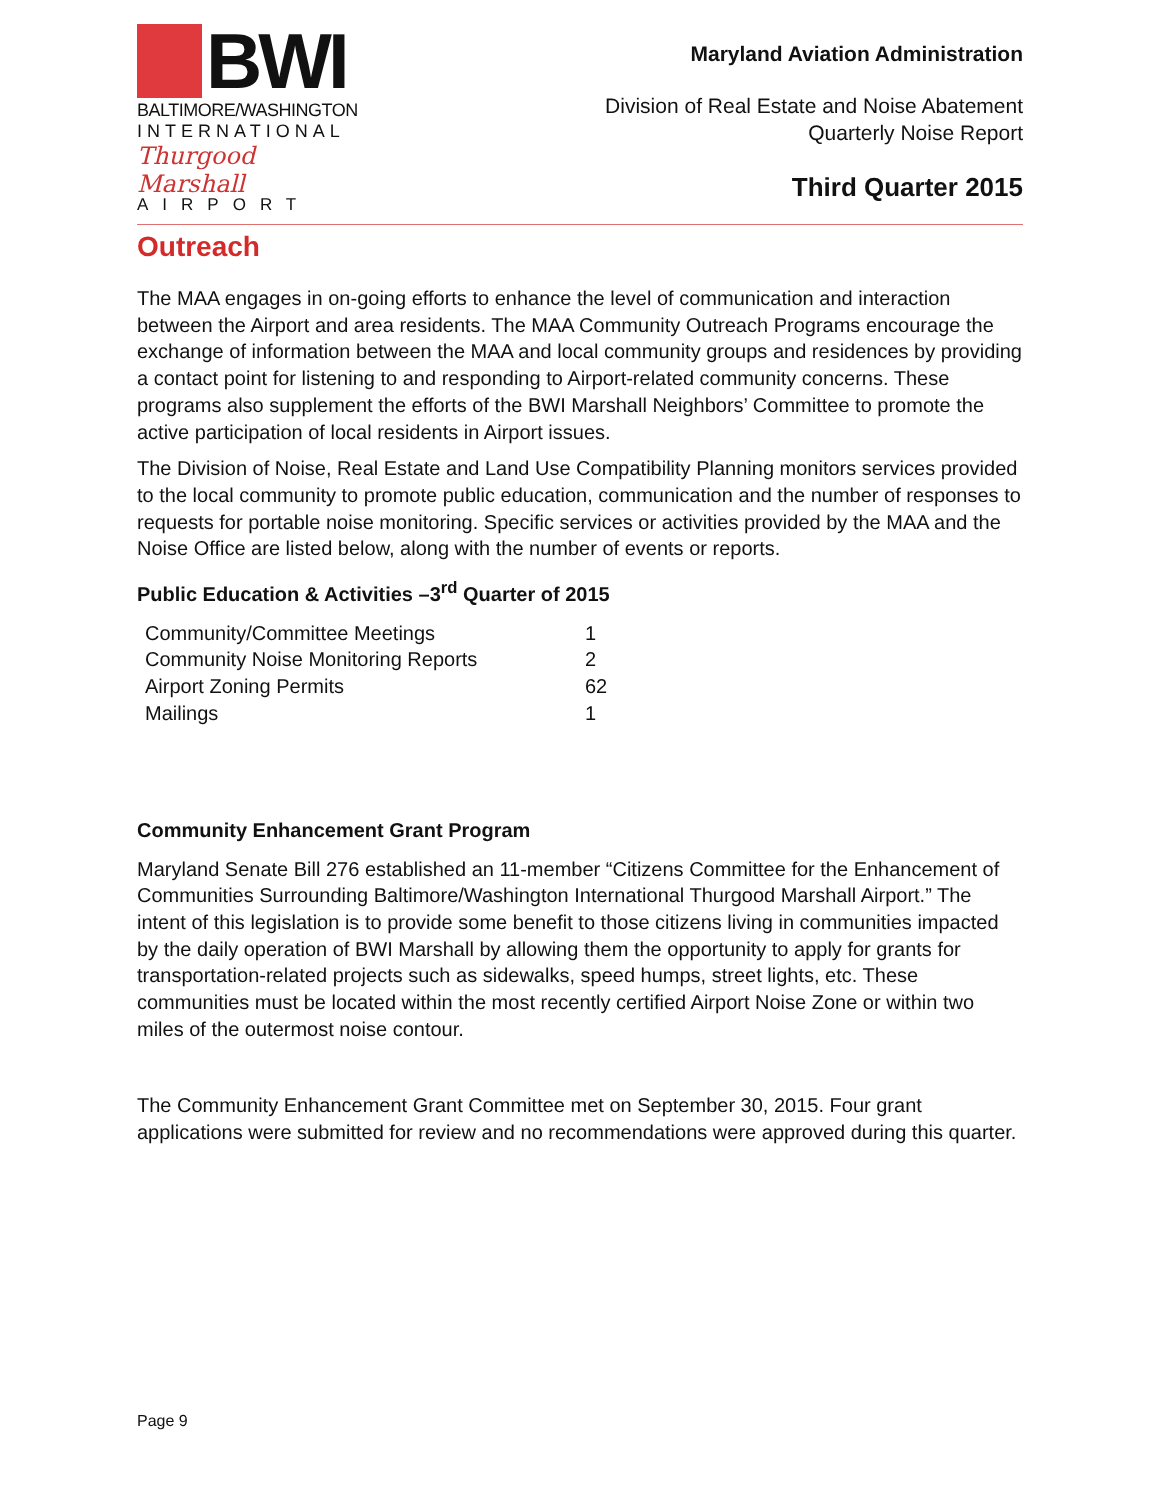BWI
BALTIMORE/WASHINGTON
INTERNATIONAL
Thurgood Marshall
AIRPORT
Maryland Aviation Administration
Division of Real Estate and Noise Abatement
Quarterly Noise Report
Third Quarter 2015
Outreach
The MAA engages in on-going efforts to enhance the level of communication and interaction between the Airport and area residents. The MAA Community Outreach Programs encourage the exchange of information between the MAA and local community groups and residences by providing a contact point for listening to and responding to Airport-related community concerns. These programs also supplement the efforts of the BWI Marshall Neighbors’ Committee to promote the active participation of local residents in Airport issues.
The Division of Noise, Real Estate and Land Use Compatibility Planning monitors services provided to the local community to promote public education, communication and the number of responses to requests for portable noise monitoring. Specific services or activities provided by the MAA and the Noise Office are listed below, along with the number of events or reports.
Public Education & Activities –3<sup>rd</sup> Quarter of 2015
| Community/Committee Meetings | 1 |
| Community Noise Monitoring Reports | 2 |
| Airport Zoning Permits | 62 |
| Mailings | 1 |
Community Enhancement Grant Program
Maryland Senate Bill 276 established an 11-member “Citizens Committee for the Enhancement of Communities Surrounding Baltimore/Washington International Thurgood Marshall Airport.” The intent of this legislation is to provide some benefit to those citizens living in communities impacted by the daily operation of BWI Marshall by allowing them the opportunity to apply for grants for transportation-related projects such as sidewalks, speed humps, street lights, etc. These communities must be located within the most recently certified Airport Noise Zone or within two miles of the outermost noise contour.
The Community Enhancement Grant Committee met on September 30, 2015. Four grant applications were submitted for review and no recommendations were approved during this quarter.
Page 9